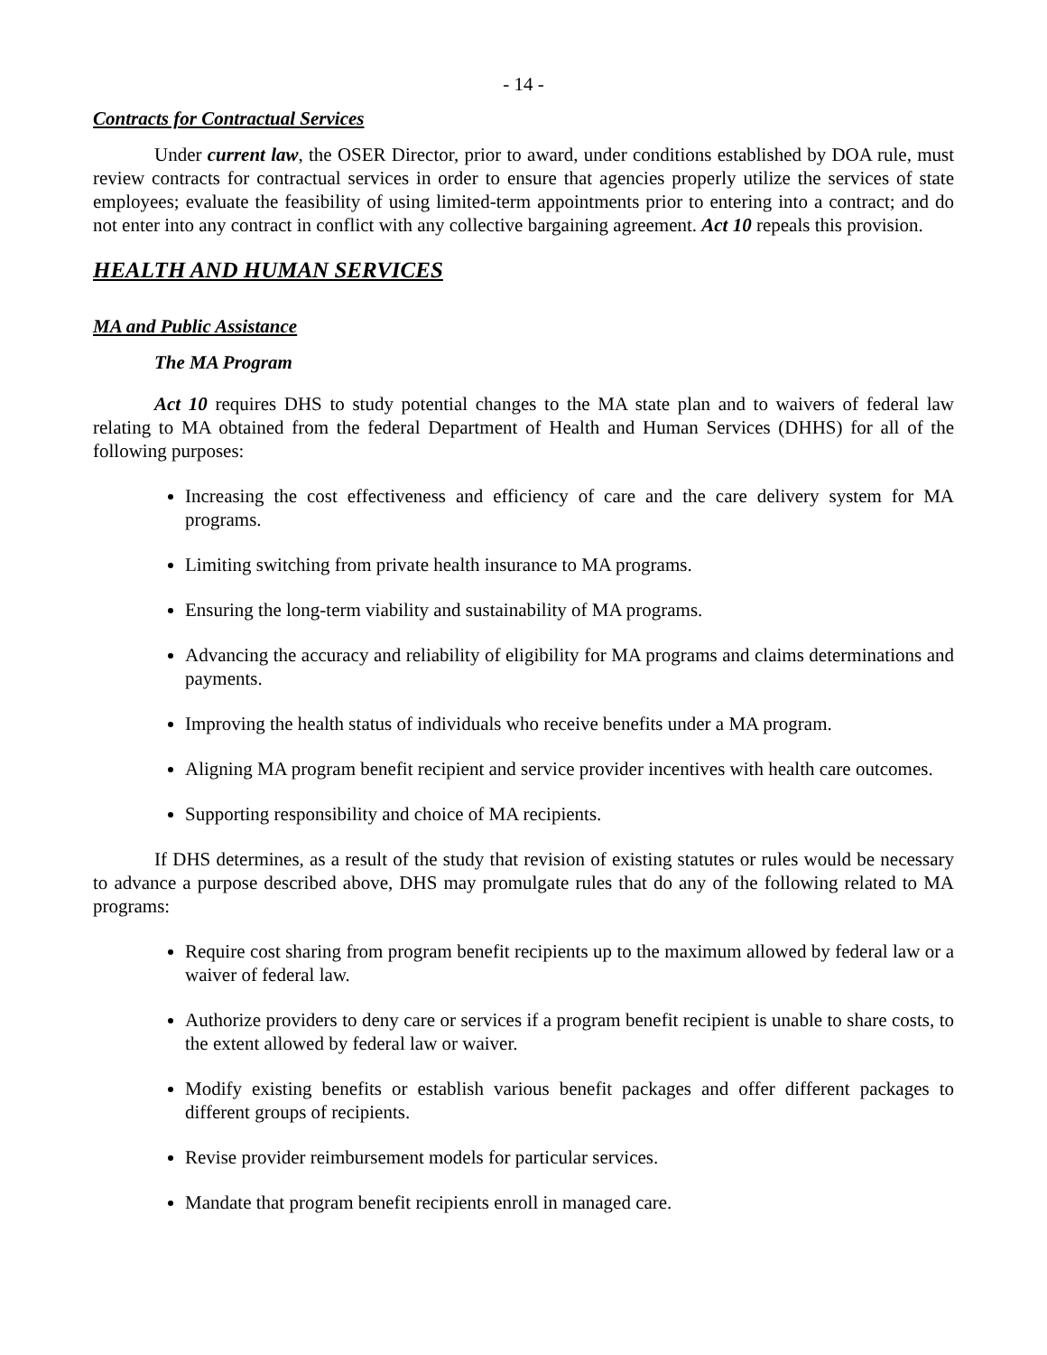- 14 -
Contracts for Contractual Services
Under current law, the OSER Director, prior to award, under conditions established by DOA rule, must review contracts for contractual services in order to ensure that agencies properly utilize the services of state employees; evaluate the feasibility of using limited-term appointments prior to entering into a contract; and do not enter into any contract in conflict with any collective bargaining agreement. Act 10 repeals this provision.
HEALTH AND HUMAN SERVICES
MA and Public Assistance
The MA Program
Act 10 requires DHS to study potential changes to the MA state plan and to waivers of federal law relating to MA obtained from the federal Department of Health and Human Services (DHHS) for all of the following purposes:
Increasing the cost effectiveness and efficiency of care and the care delivery system for MA programs.
Limiting switching from private health insurance to MA programs.
Ensuring the long-term viability and sustainability of MA programs.
Advancing the accuracy and reliability of eligibility for MA programs and claims determinations and payments.
Improving the health status of individuals who receive benefits under a MA program.
Aligning MA program benefit recipient and service provider incentives with health care outcomes.
Supporting responsibility and choice of MA recipients.
If DHS determines, as a result of the study that revision of existing statutes or rules would be necessary to advance a purpose described above, DHS may promulgate rules that do any of the following related to MA programs:
Require cost sharing from program benefit recipients up to the maximum allowed by federal law or a waiver of federal law.
Authorize providers to deny care or services if a program benefit recipient is unable to share costs, to the extent allowed by federal law or waiver.
Modify existing benefits or establish various benefit packages and offer different packages to different groups of recipients.
Revise provider reimbursement models for particular services.
Mandate that program benefit recipients enroll in managed care.